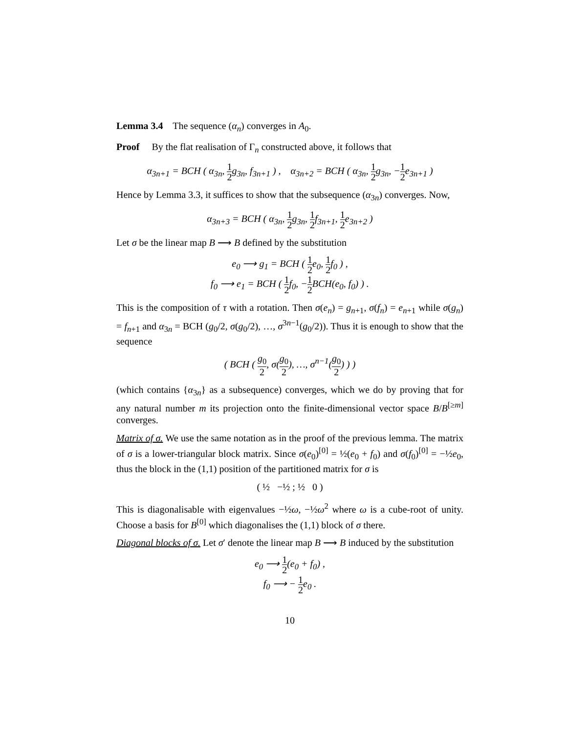Lemma 3.4 The sequence (α<sub>n</sub>) converges in A<sub>0</sub>.
Proof By the flat realisation of Γ<sub>n</sub> constructed above, it follows that
α<sub>3n+1</sub> = BCH ( α<sub>3n</sub>, 1 2 g<sub>3n</sub>, f<sub>3n+1</sub> ) , α<sub>3n+2</sub> = BCH ( α<sub>3n</sub>, 1 2 g<sub>3n</sub>, −1 2 e<sub>3n+1</sub> )
Hence by Lemma 3.3, it suffices to show that the subsequence (α<sub>3n</sub>) converges. Now,
α<sub>3n+3</sub> = BCH ( α<sub>3n</sub>, 1 2 g<sub>3n</sub>, 1 2 f<sub>3n+1</sub>, 1 2 e<sub>3n+2</sub> )
Let σ be the linear map B ⟶ B defined by the substitution
e<sub>0</sub> ⟶ g<sub>1</sub> = BCH ( 1 2 e<sub>0</sub>, 1 2 f<sub>0</sub> ) ,
f<sub>0</sub> ⟶ e<sub>1</sub> = BCH ( 1 2 f<sub>0</sub>, −1 2 BCH(e<sub>0</sub>, f<sub>0</sub>) ) .
This is the composition of τ with a rotation. Then σ(e<sub>n</sub>) = g<sub>n+1</sub>, σ(f<sub>n</sub>) = e<sub>n+1</sub> while σ(g<sub>n</sub>) = f<sub>n+1</sub> and α<sub>3n</sub> = BCH (g<sub>0</sub>/2, σ(g<sub>0</sub>/2), …, σ<sup>3n−1</sup>(g<sub>0</sub>/2)). Thus it is enough to show that the sequence
( BCH ( g<sub>0</sub> 2, σ(g<sub>0</sub> 2), …, σ<sup>n−1</sup>(g<sub>0</sub> 2) ) )
(which contains {α<sub>3n</sub>} as a subsequence) converges, which we do by proving that for any natural number m its projection onto the finite-dimensional vector space B/B<sup>[≥m]</sup> converges.
Matrix of σ. We use the same notation as in the proof of the previous lemma. The matrix of σ is a lower-triangular block matrix. Since σ(e<sub>0</sub>)<sup>[0]</sup> = ½(e<sub>0</sub> + f<sub>0</sub>) and σ(f<sub>0</sub>)<sup>[0]</sup> = −½e<sub>0</sub>, thus the block in the (1,1) position of the partitioned matrix for σ is
( ½ −½ ; ½ 0 )
This is diagonalisable with eigenvalues −½ω, −½ω<sup>2</sup> where ω is a cube-root of unity. Choose a basis for B<sup>[0]</sup> which diagonalises the (1,1) block of σ there.
Diagonal blocks of σ. Let σ′ denote the linear map B ⟶ B induced by the substitution
e<sub>0</sub> ⟶ 1 2(e<sub>0</sub> + f<sub>0</sub>) ,
f<sub>0</sub> ⟶ − 1 2 e<sub>0</sub> .
10